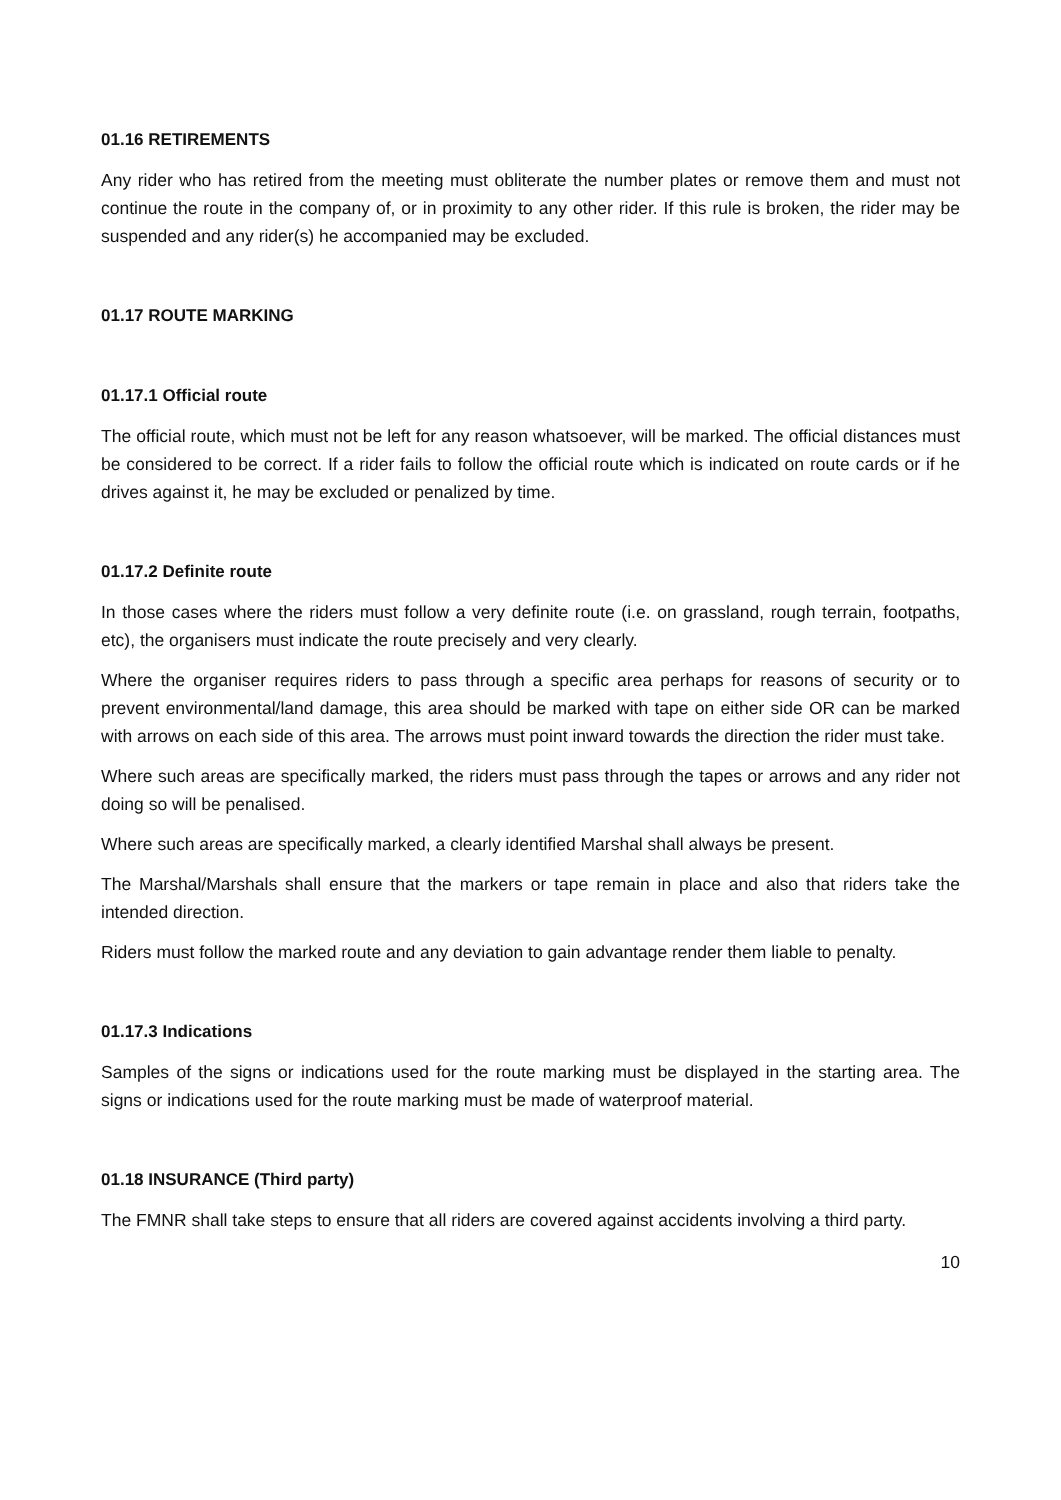01.16 RETIREMENTS
Any rider who has retired from the meeting must obliterate the number plates or remove them and must not continue the route in the company of, or in proximity to any other rider. If this rule is broken, the rider may be suspended and any rider(s) he accompanied may be excluded.
01.17 ROUTE MARKING
01.17.1 Official route
The official route, which must not be left for any reason whatsoever, will be marked. The official distances must be considered to be correct. If a rider fails to follow the official route which is indicated on route cards or if he drives against it, he may be excluded or penalized by time.
01.17.2 Definite route
In those cases where the riders must follow a very definite route (i.e. on grassland, rough terrain, footpaths, etc), the organisers must indicate the route precisely and very clearly.
Where the organiser requires riders to pass through a specific area perhaps for reasons of security or to prevent environmental/land damage, this area should be marked with tape on either side OR can be marked with arrows on each side of this area. The arrows must point inward towards the direction the rider must take.
Where such areas are specifically marked, the riders must pass through the tapes or arrows and any rider not doing so will be penalised.
Where such areas are specifically marked, a clearly identified Marshal shall always be present.
The Marshal/Marshals shall ensure that the markers or tape remain in place and also that riders take the intended direction.
Riders must follow the marked route and any deviation to gain advantage render them liable to penalty.
01.17.3 Indications
Samples of the signs or indications used for the route marking must be displayed in the starting area. The signs or indications used for the route marking must be made of waterproof material.
01.18 INSURANCE (Third party)
The FMNR shall take steps to ensure that all riders are covered against accidents involving a third party.
10